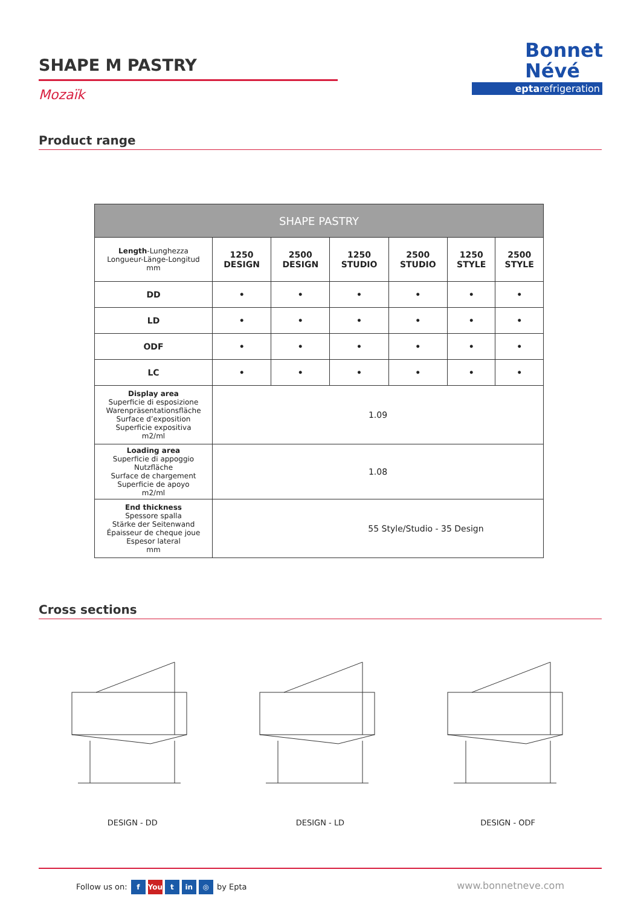SHAPE M PASTRY
Mozaïk
Bonnet
Névé
eptarefrigeration
Product range
| SHAPE PASTRY | | | | | | |
| --- | --- | --- | --- | --- | --- | --- |
| Length -Lunghezza Longueur-Länge-Longitud mm | 1250 DESIGN | 2500 DESIGN | 1250 STUDIO | 2500 STUDIO | 1250 STYLE | 2500 STYLE |
| DD | • | • | • | • | • | • |
| LD | • | • | • | • | • | • |
| ODF | • | • | • | • | • | • |
| LC | • | • | • | • | • | • |
| Display area Superficie di esposizione Warenpräsentationsfläche Surface d’exposition Superficie expositiva m2/ml | 1.09 | | | | | |
| Loading area Superficie di appoggio Nutzfläche Surface de chargement Superficie de apoyo m2/ml | 1.08 | | | | | |
| End thickness Spessore spalla Stärke der Seitenwand Épaisseur de cheque joue Espesor lateral mm | 55 Style/Studio - 35 Design | | | | | |
Cross sections
DESIGN - DD DESIGN - LD DESIGN - ODF
Follow us on: f You t in ◎ by Epta
www.bonnetneve.com